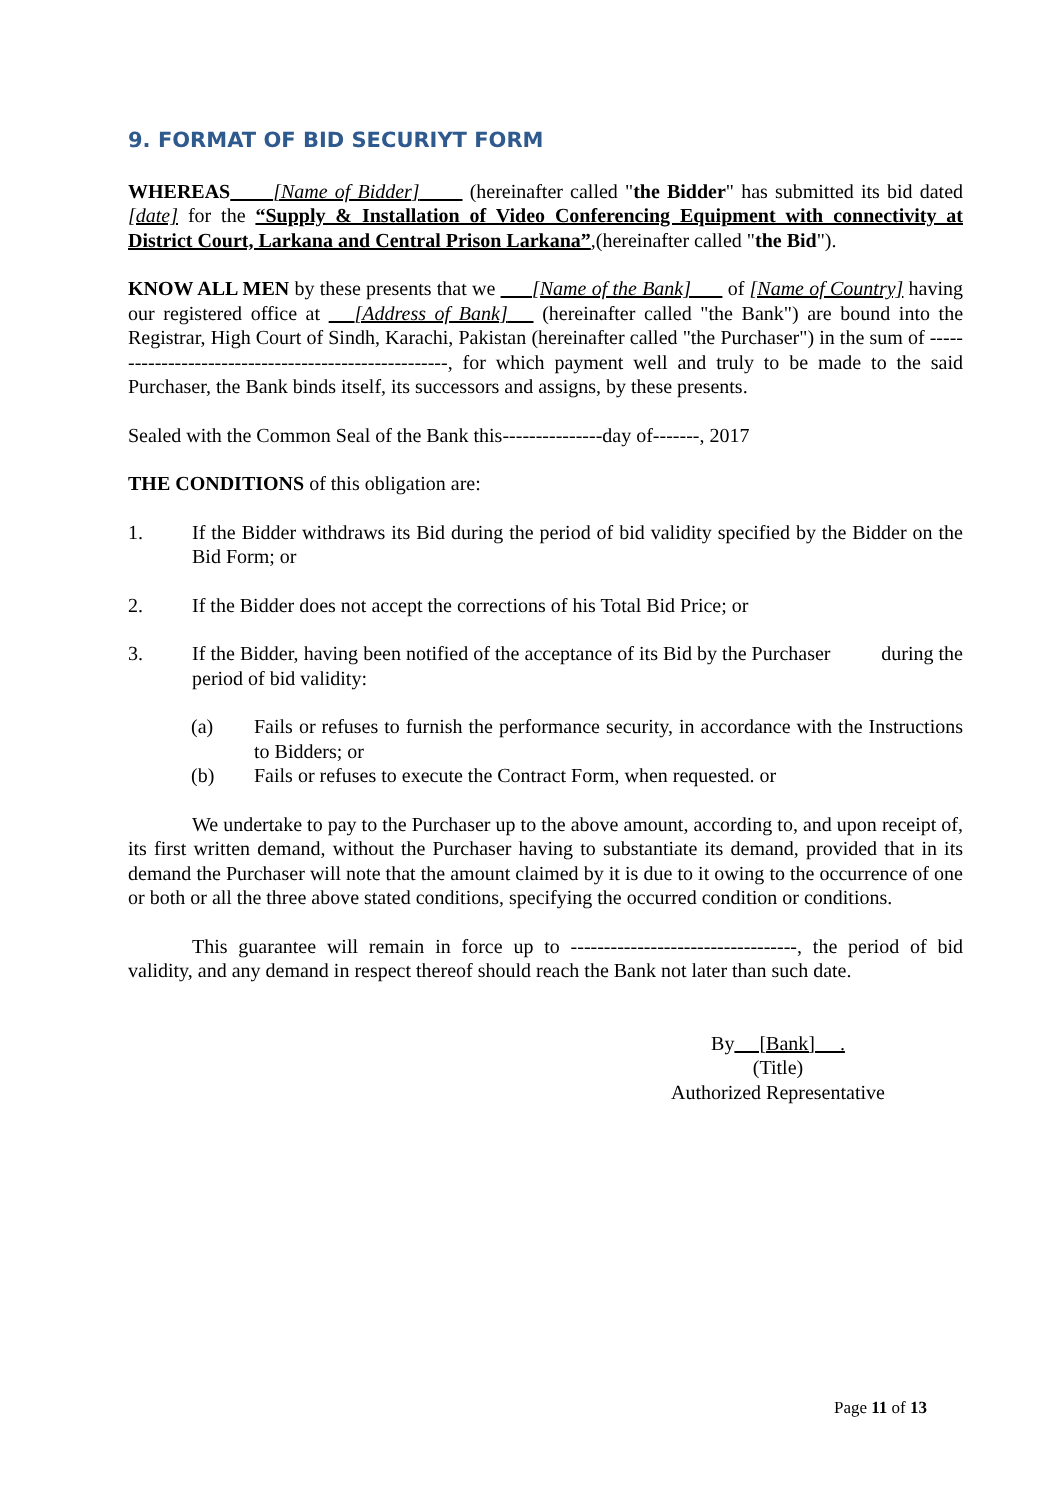9. FORMAT OF BID SECURIYT FORM
WHEREAS [Name of Bidder] (hereinafter called "the Bidder" has submitted its bid dated [date] for the “Supply & Installation of Video Conferencing Equipment with connectivity at District Court, Larkana and Central Prison Larkana”,(hereinafter called "the Bid").
KNOW ALL MEN by these presents that we [Name of the Bank] of [Name of Country] having our registered office at [Address of Bank] (hereinafter called "the Bank") are bound into the Registrar, High Court of Sindh, Karachi, Pakistan (hereinafter called "the Purchaser") in the sum of -----------------------------------------------------, for which payment well and truly to be made to the said Purchaser, the Bank binds itself, its successors and assigns, by these presents.
Sealed with the Common Seal of the Bank this---------------day of-------, 2017
THE CONDITIONS of this obligation are:
1. If the Bidder withdraws its Bid during the period of bid validity specified by the Bidder on the Bid Form; or
2. If the Bidder does not accept the corrections of his Total Bid Price; or
3. If the Bidder, having been notified of the acceptance of its Bid by the Purchaser during the period of bid validity:
(a) Fails or refuses to furnish the performance security, in accordance with the Instructions to Bidders; or
(b) Fails or refuses to execute the Contract Form, when requested. or
We undertake to pay to the Purchaser up to the above amount, according to, and upon receipt of, its first written demand, without the Purchaser having to substantiate its demand, provided that in its demand the Purchaser will note that the amount claimed by it is due to it owing to the occurrence of one or both or all the three above stated conditions, specifying the occurred condition or conditions.
This guarantee will remain in force up to ----------------------------------, the period of bid validity, and any demand in respect thereof should reach the Bank not later than such date.
By [Bank] .
(Title)
Authorized Representative
Page 11 of 13